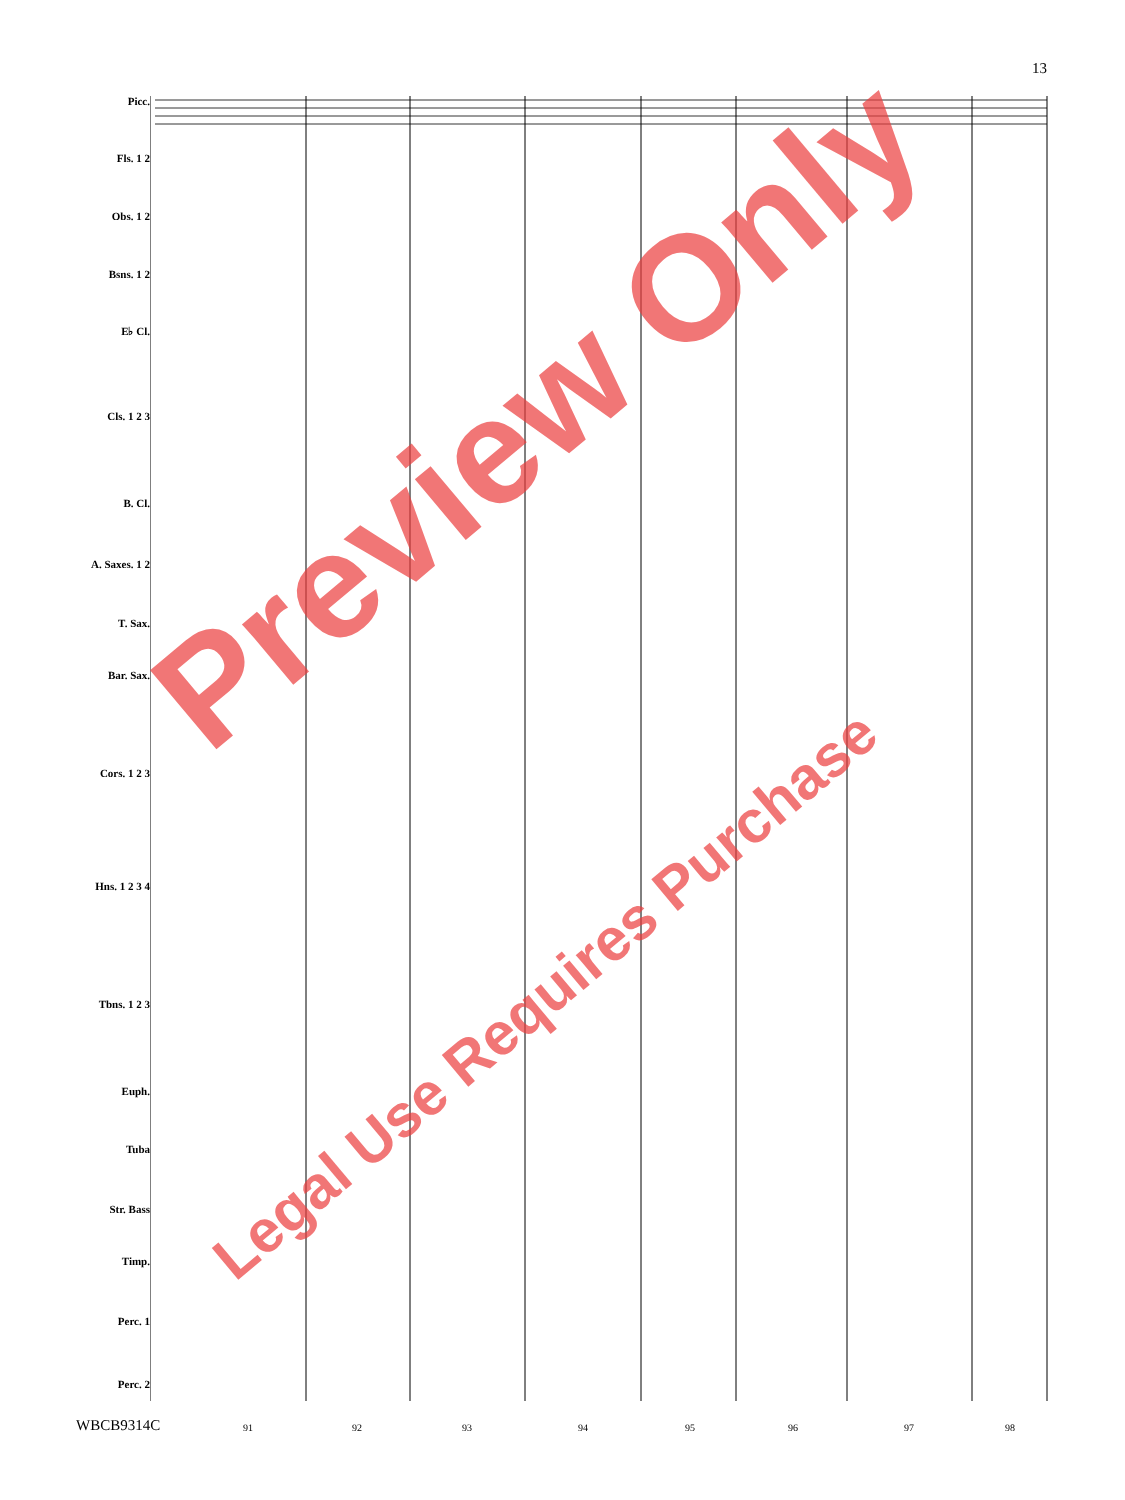13
Picc.
Fls. 1 2
Obs. 1 2
Bsns. 1 2
E♭ Cl.
Cls. 1 2 3
B. Cl.
A. Saxes. 1 2
T. Sax.
Bar. Sax.
Cors. 1 2 3
Hns. 1 2 3 4
Tbns. 1 2 3
Euph.
Tuba
Str. Bass
Timp.
Perc. 1
Perc. 2
91 92 93 94 95 96 97 98
WBCB9314C
Preview Only
Legal Use Requires Purchase